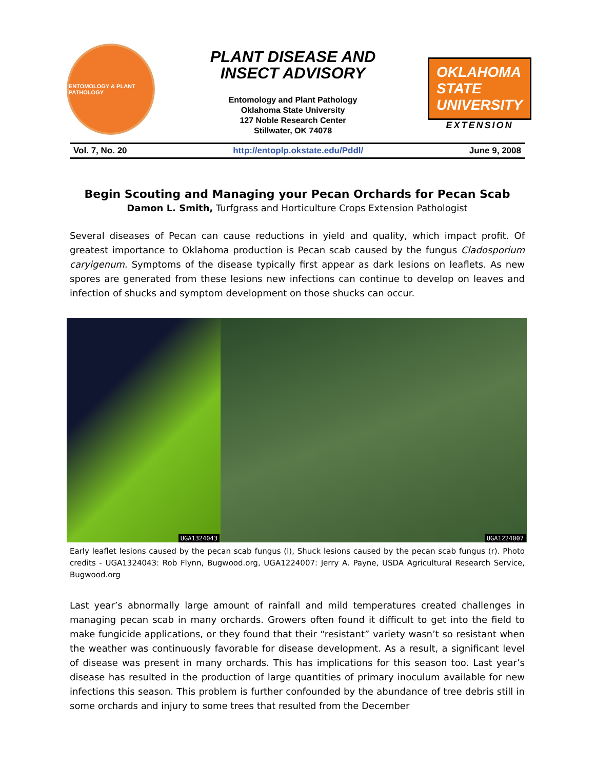ENTOMOLOGY & PLANT PATHOLOGY
PLANT DISEASE AND
INSECT ADVISORY
Entomology and Plant Pathology
Oklahoma State University
127 Noble Research Center
Stillwater, OK 74078
OKLAHOMA STATE UNIVERSITY
EXTENSION
Vol. 7, No. 20 http://entoplp.okstate.edu/Pddl/ June 9, 2008
Begin Scouting and Managing your Pecan Orchards for Pecan Scab
Damon L. Smith, Turfgrass and Horticulture Crops Extension Pathologist
Several diseases of Pecan can cause reductions in yield and quality, which impact profit. Of greatest importance to Oklahoma production is Pecan scab caused by the fungus Cladosporium caryigenum. Symptoms of the disease typically first appear as dark lesions on leaflets. As new spores are generated from these lesions new infections can continue to develop on leaves and infection of shucks and symptom development on those shucks can occur.
UGA1324043
UGA1224007
Early leaflet lesions caused by the pecan scab fungus (l), Shuck lesions caused by the pecan scab fungus (r). Photo credits - UGA1324043: Rob Flynn, Bugwood.org, UGA1224007: Jerry A. Payne, USDA Agricultural Research Service, Bugwood.org
Last year’s abnormally large amount of rainfall and mild temperatures created challenges in managing pecan scab in many orchards. Growers often found it difficult to get into the field to make fungicide applications, or they found that their “resistant” variety wasn’t so resistant when the weather was continuously favorable for disease development. As a result, a significant level of disease was present in many orchards. This has implications for this season too. Last year’s disease has resulted in the production of large quantities of primary inoculum available for new infections this season. This problem is further confounded by the abundance of tree debris still in some orchards and injury to some trees that resulted from the December